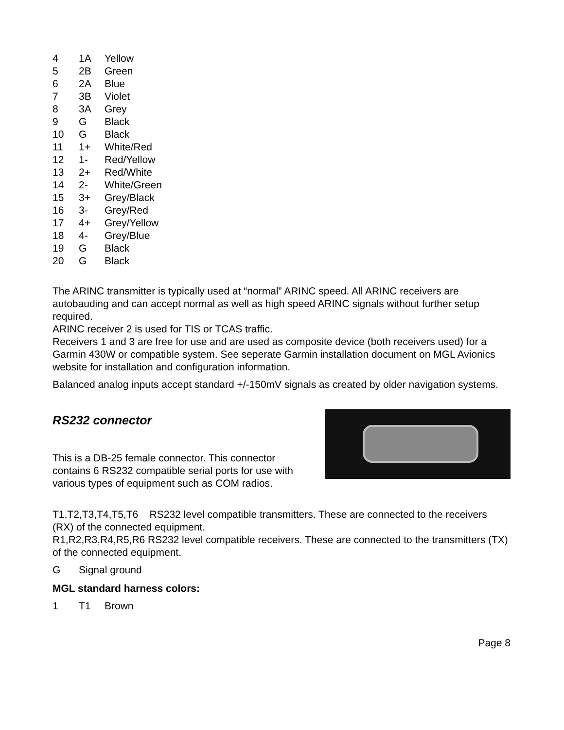| 4 | 1A | Yellow |
| 5 | 2B | Green |
| 6 | 2A | Blue |
| 7 | 3B | Violet |
| 8 | 3A | Grey |
| 9 | G | Black |
| 10 | G | Black |
| 11 | 1+ | White/Red |
| 12 | 1- | Red/Yellow |
| 13 | 2+ | Red/White |
| 14 | 2- | White/Green |
| 15 | 3+ | Grey/Black |
| 16 | 3- | Grey/Red |
| 17 | 4+ | Grey/Yellow |
| 18 | 4- | Grey/Blue |
| 19 | G | Black |
| 20 | G | Black |
The ARINC transmitter is typically used at “normal” ARINC speed. All ARINC receivers are autobauding and can accept normal as well as high speed ARINC signals without further setup required.
ARINC receiver 2 is used for TIS or TCAS traffic.
Receivers 1 and 3 are free for use and are used as composite device (both receivers used) for a Garmin 430W or compatible system. See seperate Garmin installation document on MGL Avionics website for installation and configuration information.
Balanced analog inputs accept standard +/-150mV signals as created by older navigation systems.
RS232 connector
This is a DB-25 female connector. This connector contains 6 RS232 compatible serial ports for use with various types of equipment such as COM radios.
T1,T2,T3,T4,T5,T6 RS232 level compatible transmitters. These are connected to the receivers (RX) of the connected equipment.
R1,R2,R3,R4,R5,R6 RS232 level compatible receivers. These are connected to the transmitters (TX) of the connected equipment.
G Signal ground
MGL standard harness colors:
1 T1 Brown
Page 8